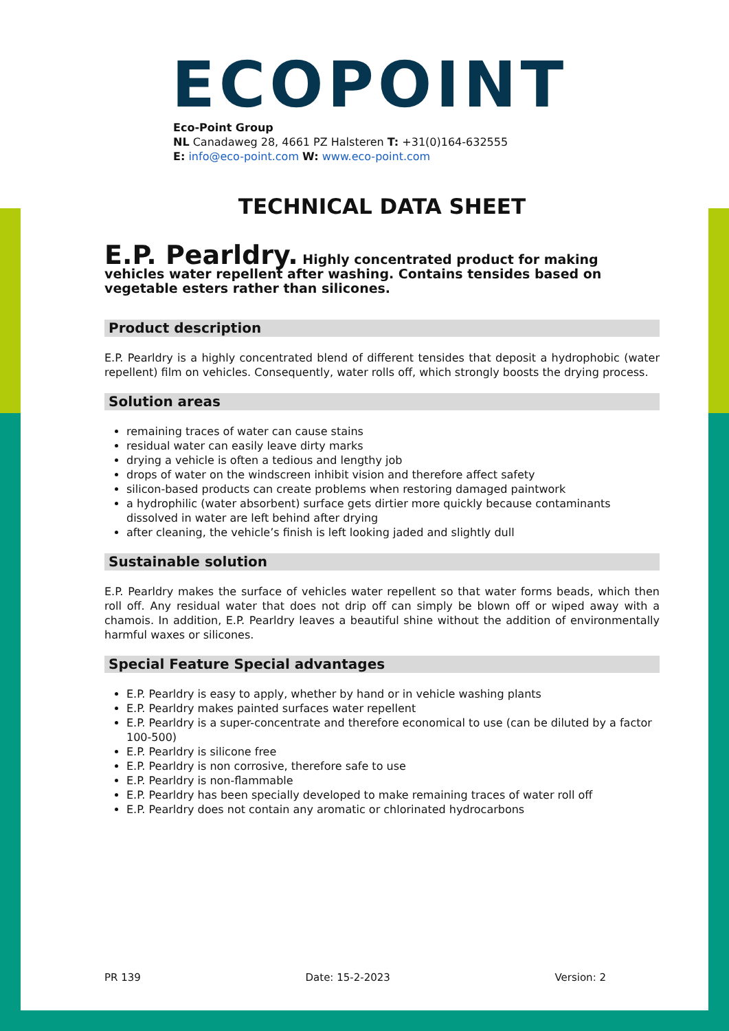ECOPOINT
Eco-Point Group
NL Canadaweg 28, 4661 PZ Halsteren T: +31(0)164-632555
E: info@eco-point.com W: www.eco-point.com
TECHNICAL DATA SHEET
E.P. Pearldry. Highly concentrated product for making vehicles water repellent after washing. Contains tensides based on vegetable esters rather than silicones.
Product description
E.P. Pearldry is a highly concentrated blend of different tensides that deposit a hydrophobic (water repellent) film on vehicles. Consequently, water rolls off, which strongly boosts the drying process.
Solution areas
remaining traces of water can cause stains
residual water can easily leave dirty marks
drying a vehicle is often a tedious and lengthy job
drops of water on the windscreen inhibit vision and therefore affect safety
silicon-based products can create problems when restoring damaged paintwork
a hydrophilic (water absorbent) surface gets dirtier more quickly because contaminants dissolved in water are left behind after drying
after cleaning, the vehicle’s finish is left looking jaded and slightly dull
Sustainable solution
E.P. Pearldry makes the surface of vehicles water repellent so that water forms beads, which then roll off. Any residual water that does not drip off can simply be blown off or wiped away with a chamois. In addition, E.P. Pearldry leaves a beautiful shine without the addition of environmentally harmful waxes or silicones.
Special Feature Special advantages
E.P. Pearldry is easy to apply, whether by hand or in vehicle washing plants
E.P. Pearldry makes painted surfaces water repellent
E.P. Pearldry is a super-concentrate and therefore economical to use (can be diluted by a factor 100-500)
E.P. Pearldry is silicone free
E.P. Pearldry is non corrosive, therefore safe to use
E.P. Pearldry is non-flammable
E.P. Pearldry has been specially developed to make remaining traces of water roll off
E.P. Pearldry does not contain any aromatic or chlorinated hydrocarbons
PR 139 Date: 15-2-2023 Version: 2